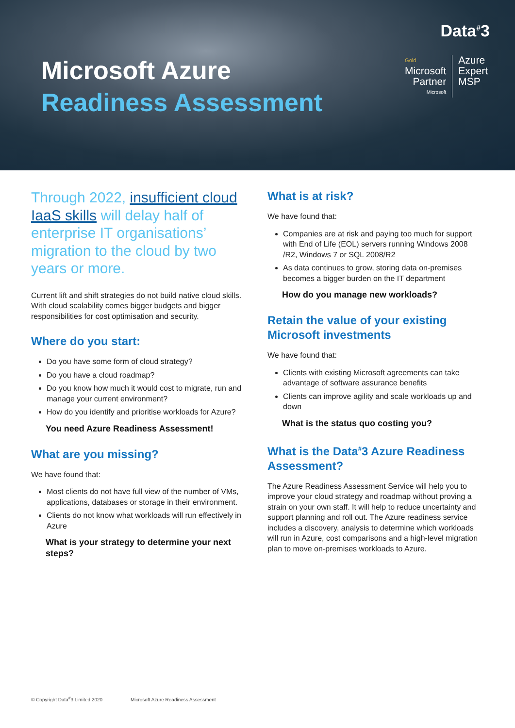Microsoft Azure
Readiness Assessment
Data<sup>#</sup>3
Gold
Microsoft
Partner
Microsoft
Azure
Expert
MSP
Through 2022, insufficient cloud IaaS skills will delay half of enterprise IT organisations’ migration to the cloud by two years or more.
Current lift and shift strategies do not build native cloud skills. With cloud scalability comes bigger budgets and bigger responsibilities for cost optimisation and security.
Where do you start:
Do you have some form of cloud strategy?
Do you have a cloud roadmap?
Do you know how much it would cost to migrate, run and manage your current environment?
How do you identify and prioritise workloads for Azure?
You need Azure Readiness Assessment!
What are you missing?
We have found that:
Most clients do not have full view of the number of VMs, applications, databases or storage in their environment.
Clients do not know what workloads will run effectively in Azure
What is your strategy to determine your next steps?
What is at risk?
We have found that:
Companies are at risk and paying too much for support with End of Life (EOL) servers running Windows 2008 /R2, Windows 7 or SQL 2008/R2
As data continues to grow, storing data on-premises becomes a bigger burden on the IT department
How do you manage new workloads?
Retain the value of your existing Microsoft investments
We have found that:
Clients with existing Microsoft agreements can take advantage of software assurance benefits
Clients can improve agility and scale workloads up and down
What is the status quo costing you?
What is the Data<sup>#</sup>3 Azure Readiness Assessment?
The Azure Readiness Assessment Service will help you to improve your cloud strategy and roadmap without proving a strain on your own staff. It will help to reduce uncertainty and support planning and roll out. The Azure readiness service includes a discovery, analysis to determine which workloads will run in Azure, cost comparisons and a high-level migration plan to move on-premises workloads to Azure.
© Copyright Data<sup>#</sup>3 Limited 2020 Microsoft Azure Readiness Assessment